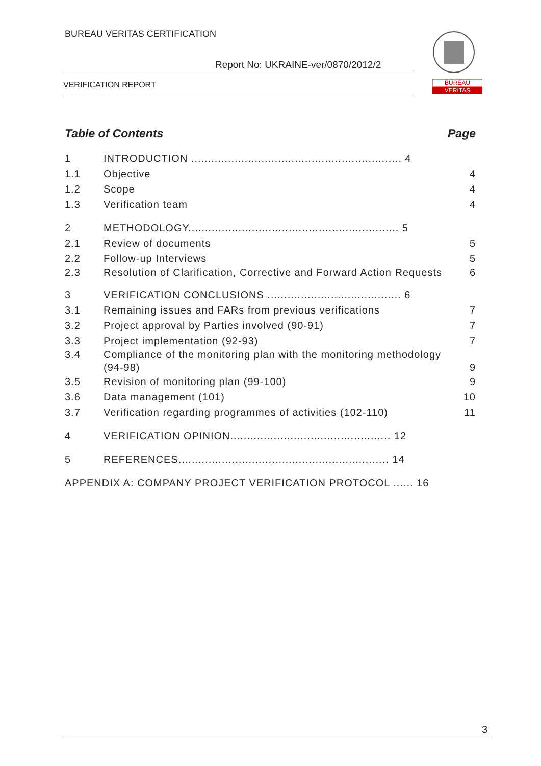BUREAU VERITAS CERTIFICATION
Report No: UKRAINE-ver/0870/2012/2
VERIFICATION REPORT
BUREAU
VERITAS
Table of Contents Page
1 INTRODUCTION ............................................................... 4
1.1 Objective 4
1.2 Scope 4
1.3 Verification team 4
2 METHODOLOGY............................................................... 5
2.1 Review of documents 5
2.2 Follow-up Interviews 5
2.3 Resolution of Clarification, Corrective and Forward Action Requests 6
3 VERIFICATION CONCLUSIONS ........................................ 6
3.1 Remaining issues and FARs from previous verifications 7
3.2 Project approval by Parties involved (90-91) 7
3.3 Project implementation (92-93) 7
3.4 Compliance of the monitoring plan with the monitoring methodology (94-98) 9
3.5 Revision of monitoring plan (99-100) 9
3.6 Data management (101) 10
3.7 Verification regarding programmes of activities (102-110) 11
4 VERIFICATION OPINION................................................ 12
5 REFERENCES............................................................... 14
APPENDIX A: COMPANY PROJECT VERIFICATION PROTOCOL ...... 16
3